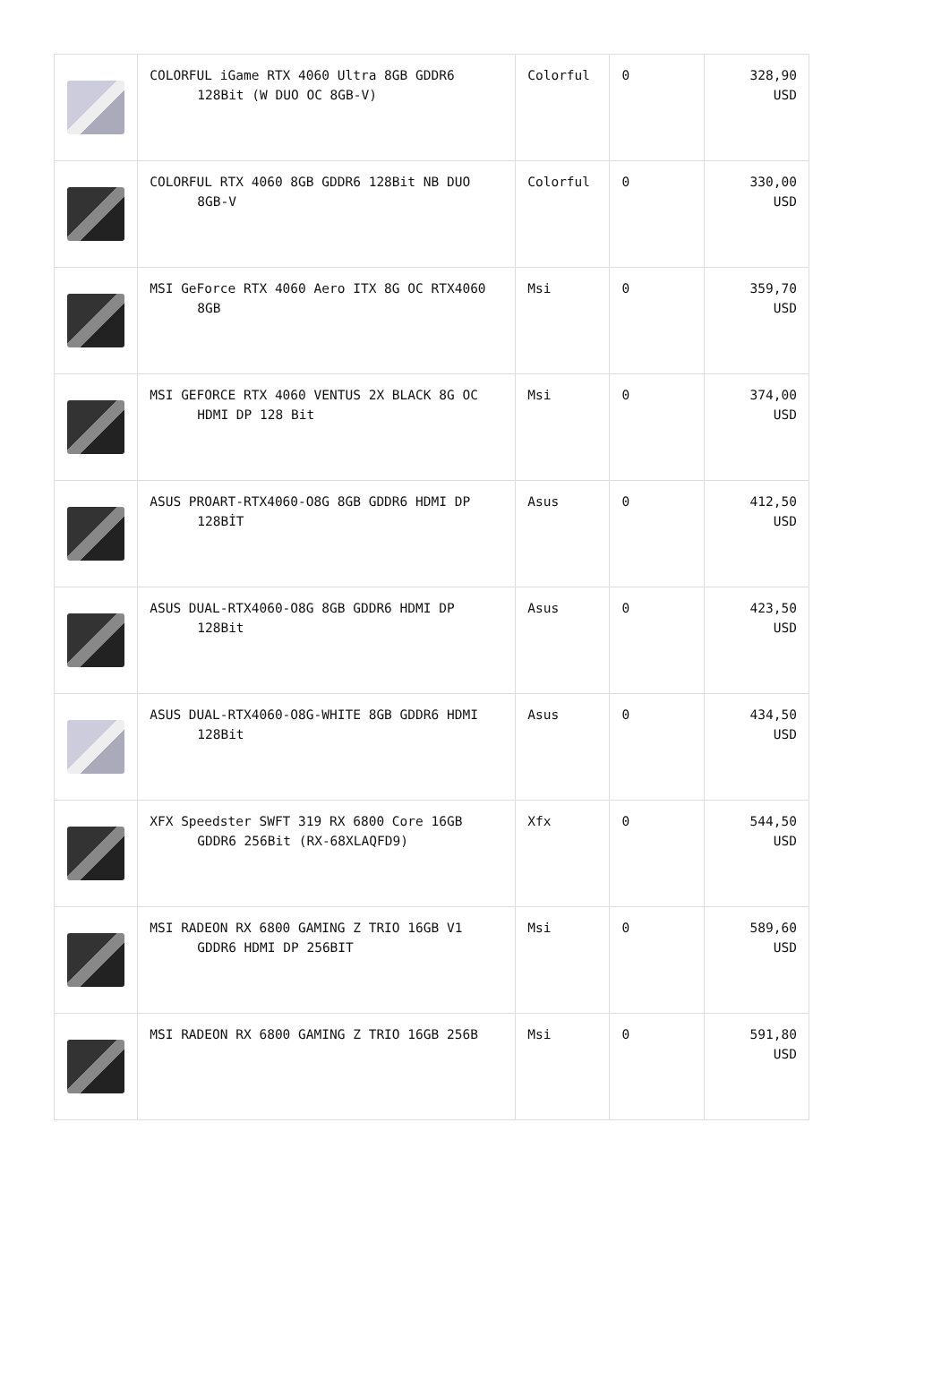| | COLORFUL iGame RTX 4060 Ultra 8GB GDDR6 128Bit (W DUO OC 8GB-V) | Colorful | 0 | 328,90 USD |
| | COLORFUL RTX 4060 8GB GDDR6 128Bit NB DUO 8GB-V | Colorful | 0 | 330,00 USD |
| | MSI GeForce RTX 4060 Aero ITX 8G OC RTX4060 8GB | Msi | 0 | 359,70 USD |
| | MSI GEFORCE RTX 4060 VENTUS 2X BLACK 8G OC HDMI DP 128 Bit | Msi | 0 | 374,00 USD |
| | ASUS PROART-RTX4060-O8G 8GB GDDR6 HDMI DP 128BİT | Asus | 0 | 412,50 USD |
| | ASUS DUAL-RTX4060-O8G 8GB GDDR6 HDMI DP 128Bit | Asus | 0 | 423,50 USD |
| | ASUS DUAL-RTX4060-O8G-WHITE 8GB GDDR6 HDMI 128Bit | Asus | 0 | 434,50 USD |
| | XFX Speedster SWFT 319 RX 6800 Core 16GB GDDR6 256Bit (RX-68XLAQFD9) | Xfx | 0 | 544,50 USD |
| | MSI RADEON RX 6800 GAMING Z TRIO 16GB V1 GDDR6 HDMI DP 256BIT | Msi | 0 | 589,60 USD |
| | MSI RADEON RX 6800 GAMING Z TRIO 16GB 256B | Msi | 0 | 591,80 USD |